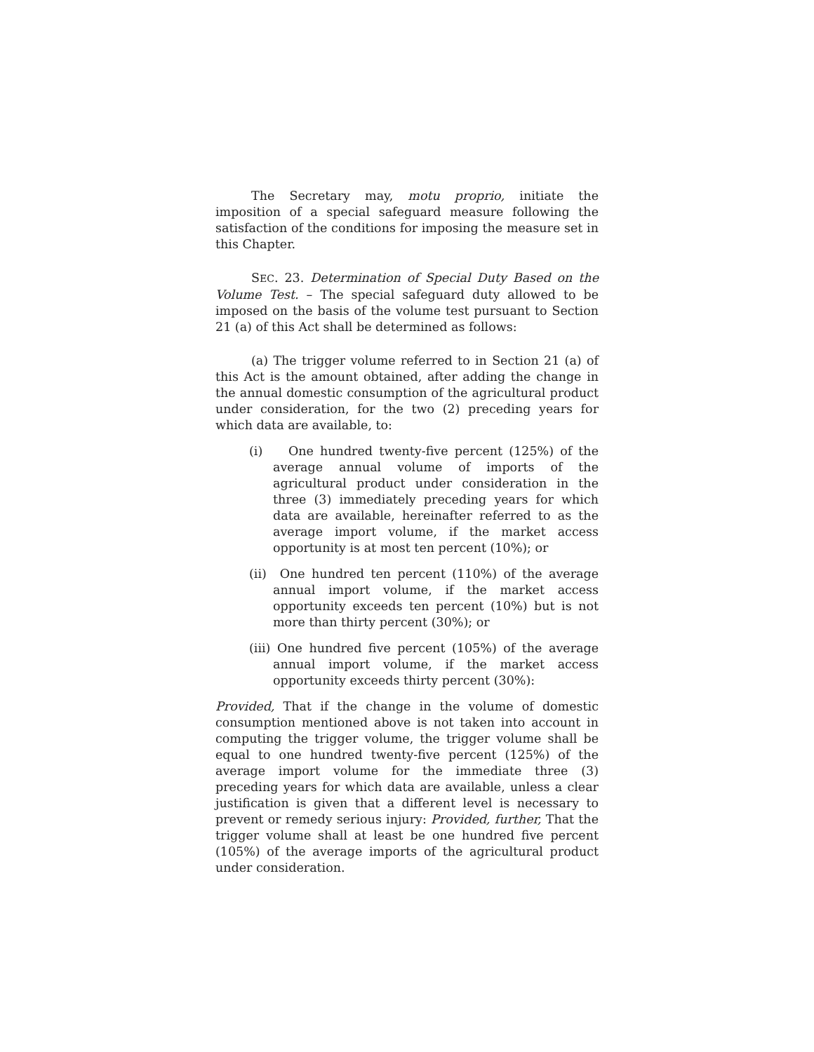The Secretary may, motu proprio, initiate the imposition of a special safeguard measure following the satisfaction of the conditions for imposing the measure set in this Chapter.
SEC. 23. Determination of Special Duty Based on the Volume Test. – The special safeguard duty allowed to be imposed on the basis of the volume test pursuant to Section 21 (a) of this Act shall be determined as follows:
(a) The trigger volume referred to in Section 21 (a) of this Act is the amount obtained, after adding the change in the annual domestic consumption of the agricultural product under consideration, for the two (2) preceding years for which data are available, to:
(i) One hundred twenty-five percent (125%) of the average annual volume of imports of the agricultural product under consideration in the three (3) immediately preceding years for which data are available, hereinafter referred to as the average import volume, if the market access opportunity is at most ten percent (10%); or
(ii) One hundred ten percent (110%) of the average annual import volume, if the market access opportunity exceeds ten percent (10%) but is not more than thirty percent (30%); or
(iii) One hundred five percent (105%) of the average annual import volume, if the market access opportunity exceeds thirty percent (30%):
Provided, That if the change in the volume of domestic consumption mentioned above is not taken into account in computing the trigger volume, the trigger volume shall be equal to one hundred twenty-five percent (125%) of the average import volume for the immediate three (3) preceding years for which data are available, unless a clear justification is given that a different level is necessary to prevent or remedy serious injury: Provided, further, That the trigger volume shall at least be one hundred five percent (105%) of the average imports of the agricultural product under consideration.